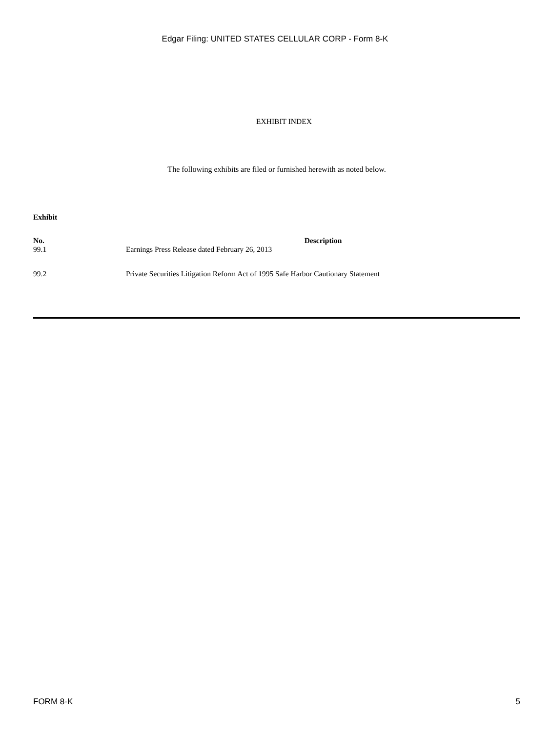Edgar Filing: UNITED STATES CELLULAR CORP - Form 8-K
EXHIBIT INDEX
The following exhibits are filed or furnished herewith as noted below.
Exhibit
| No. | Description |
| --- | --- |
| 99.1 | Earnings Press Release dated February 26, 2013 |
| 99.2 | Private Securities Litigation Reform Act of 1995 Safe Harbor Cautionary Statement |
FORM 8-K 5